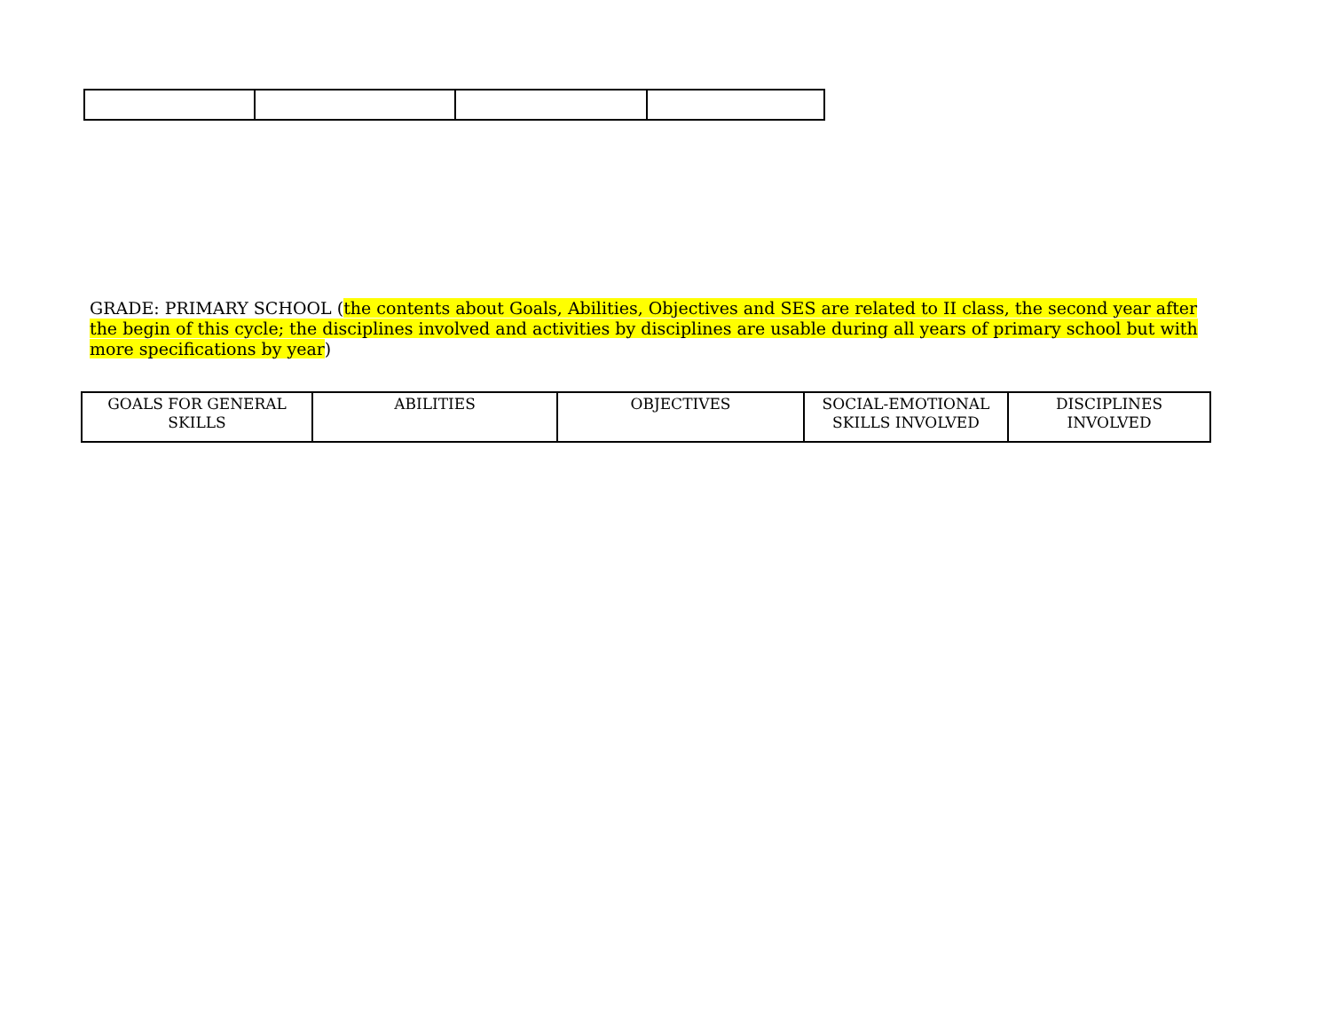GRADE: PRIMARY SCHOOL (the contents about Goals, Abilities, Objectives and SES are related to II class, the second year after the begin of this cycle; the disciplines involved and activities by disciplines are usable during all years of primary school but with more specifications by year)
| GOALS FOR GENERAL SKILLS | ABILITIES | OBJECTIVES | SOCIAL-EMOTIONAL SKILLS INVOLVED | DISCIPLINES INVOLVED |
| --- | --- | --- | --- | --- |